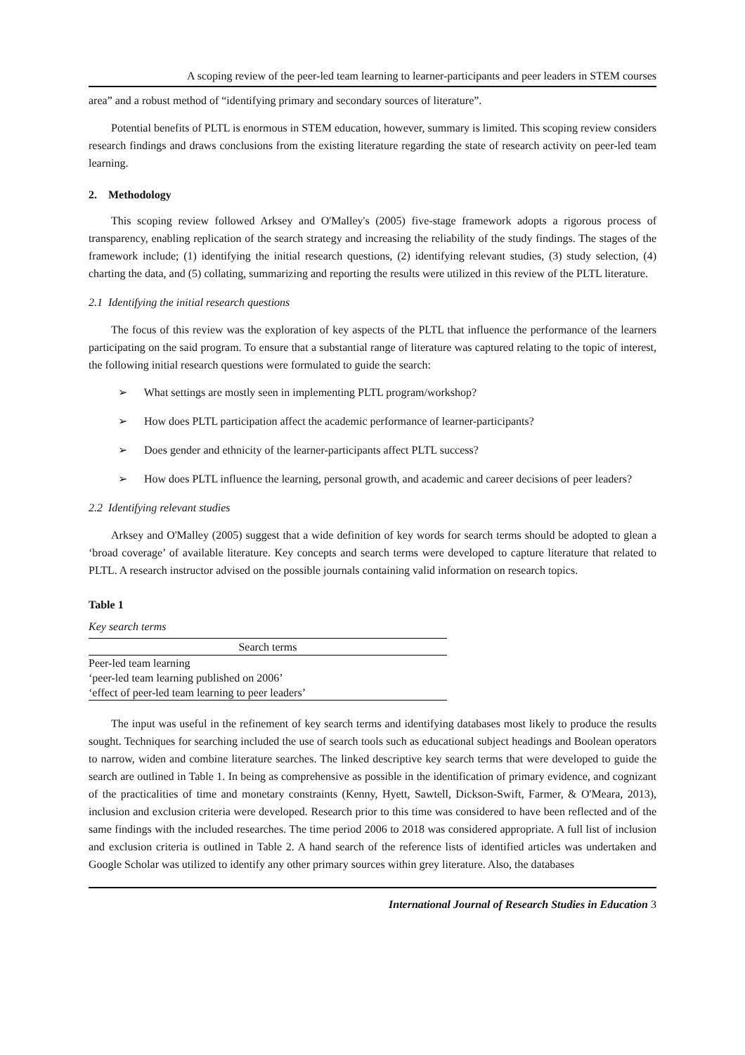A scoping review of the peer-led team learning to learner-participants and peer leaders in STEM courses
area” and a robust method of “identifying primary and secondary sources of literature”.
Potential benefits of PLTL is enormous in STEM education, however, summary is limited. This scoping review considers research findings and draws conclusions from the existing literature regarding the state of research activity on peer-led team learning.
2. Methodology
This scoping review followed Arksey and O'Malley's (2005) five-stage framework adopts a rigorous process of transparency, enabling replication of the search strategy and increasing the reliability of the study findings. The stages of the framework include; (1) identifying the initial research questions, (2) identifying relevant studies, (3) study selection, (4) charting the data, and (5) collating, summarizing and reporting the results were utilized in this review of the PLTL literature.
2.1 Identifying the initial research questions
The focus of this review was the exploration of key aspects of the PLTL that influence the performance of the learners participating on the said program. To ensure that a substantial range of literature was captured relating to the topic of interest, the following initial research questions were formulated to guide the search:
➢ What settings are mostly seen in implementing PLTL program/workshop?
➢ How does PLTL participation affect the academic performance of learner-participants?
➢ Does gender and ethnicity of the learner-participants affect PLTL success?
➢ How does PLTL influence the learning, personal growth, and academic and career decisions of peer leaders?
2.2 Identifying relevant studies
Arksey and O'Malley (2005) suggest that a wide definition of key words for search terms should be adopted to glean a ‘broad coverage’ of available literature. Key concepts and search terms were developed to capture literature that related to PLTL. A research instructor advised on the possible journals containing valid information on research topics.
Table 1
Key search terms
| Search terms |
| --- |
| Peer-led team learning |
| ‘peer-led team learning published on 2006’ |
| ‘effect of peer-led team learning to peer leaders’ |
The input was useful in the refinement of key search terms and identifying databases most likely to produce the results sought. Techniques for searching included the use of search tools such as educational subject headings and Boolean operators to narrow, widen and combine literature searches. The linked descriptive key search terms that were developed to guide the search are outlined in Table 1. In being as comprehensive as possible in the identification of primary evidence, and cognizant of the practicalities of time and monetary constraints (Kenny, Hyett, Sawtell, Dickson-Swift, Farmer, & O'Meara, 2013), inclusion and exclusion criteria were developed. Research prior to this time was considered to have been reflected and of the same findings with the included researches. The time period 2006 to 2018 was considered appropriate. A full list of inclusion and exclusion criteria is outlined in Table 2. A hand search of the reference lists of identified articles was undertaken and Google Scholar was utilized to identify any other primary sources within grey literature. Also, the databases
International Journal of Research Studies in Education 3